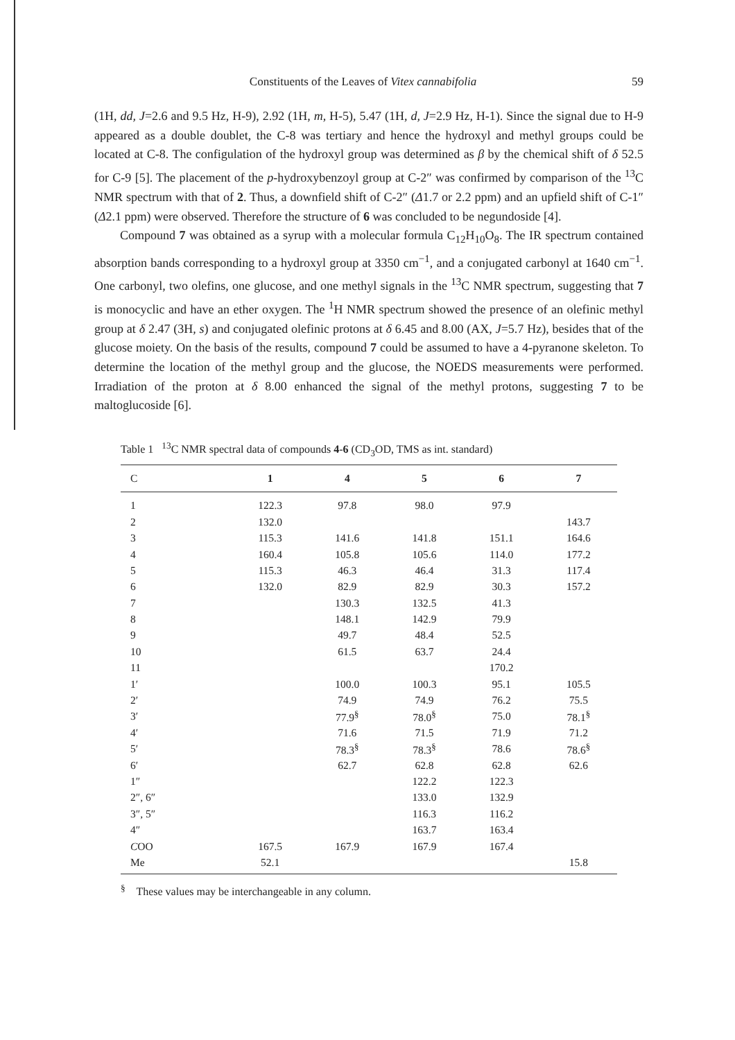Constituents of the Leaves of Vitex cannabifolia 59
(1H, dd, J=2.6 and 9.5 Hz, H-9), 2.92 (1H, m, H-5), 5.47 (1H, d, J=2.9 Hz, H-1). Since the signal due to H-9 appeared as a double doublet, the C-8 was tertiary and hence the hydroxyl and methyl groups could be located at C-8. The configulation of the hydroxyl group was determined as β by the chemical shift of δ 52.5 for C-9 [5]. The placement of the p-hydroxybenzoyl group at C-2″ was confirmed by comparison of the <sup>13</sup>C NMR spectrum with that of 2. Thus, a downfield shift of C-2″ (Δ1.7 or 2.2 ppm) and an upfield shift of C-1″ (Δ2.1 ppm) were observed. Therefore the structure of 6 was concluded to be negundoside [4].
Compound 7 was obtained as a syrup with a molecular formula C<sub>12</sub>H<sub>10</sub>O<sub>8</sub>. The IR spectrum contained absorption bands corresponding to a hydroxyl group at 3350 cm<sup>−1</sup>, and a conjugated carbonyl at 1640 cm<sup>−1</sup>. One carbonyl, two olefins, one glucose, and one methyl signals in the <sup>13</sup>C NMR spectrum, suggesting that 7 is monocyclic and have an ether oxygen. The <sup>1</sup>H NMR spectrum showed the presence of an olefinic methyl group at δ 2.47 (3H, s) and conjugated olefinic protons at δ 6.45 and 8.00 (AX, J=5.7 Hz), besides that of the glucose moiety. On the basis of the results, compound 7 could be assumed to have a 4-pyranone skeleton. To determine the location of the methyl group and the glucose, the NOEDS measurements were performed. Irradiation of the proton at δ 8.00 enhanced the signal of the methyl protons, suggesting 7 to be maltoglucoside [6].
Table 1 <sup>13</sup>C NMR spectral data of compounds 4-6 (CD<sub>3</sub>OD, TMS as int. standard)
| C | 1 | 4 | 5 | 6 | 7 |
| --- | --- | --- | --- | --- | --- |
| 1 | 122.3 | 97.8 | 98.0 | 97.9 | |
| 2 | 132.0 | | | | 143.7 |
| 3 | 115.3 | 141.6 | 141.8 | 151.1 | 164.6 |
| 4 | 160.4 | 105.8 | 105.6 | 114.0 | 177.2 |
| 5 | 115.3 | 46.3 | 46.4 | 31.3 | 117.4 |
| 6 | 132.0 | 82.9 | 82.9 | 30.3 | 157.2 |
| 7 | | 130.3 | 132.5 | 41.3 | |
| 8 | | 148.1 | 142.9 | 79.9 | |
| 9 | | 49.7 | 48.4 | 52.5 | |
| 10 | | 61.5 | 63.7 | 24.4 | |
| 11 | | | | 170.2 | |
| 1′ | | 100.0 | 100.3 | 95.1 | 105.5 |
| 2′ | | 74.9 | 74.9 | 76.2 | 75.5 |
| 3′ | | 77.9<sup>§</sup> | 78.0<sup>§</sup> | 75.0 | 78.1<sup>§</sup> |
| 4′ | | 71.6 | 71.5 | 71.9 | 71.2 |
| 5′ | | 78.3<sup>§</sup> | 78.3<sup>§</sup> | 78.6 | 78.6<sup>§</sup> |
| 6′ | | 62.7 | 62.8 | 62.8 | 62.6 |
| 1″ | | | 122.2 | 122.3 | |
| 2″, 6″ | | | 133.0 | 132.9 | |
| 3″, 5″ | | | 116.3 | 116.2 | |
| 4″ | | | 163.7 | 163.4 | |
| C OO | 167.5 | 167.9 | 167.9 | 167.4 | |
| Me | 52.1 | | | | 15.8 |
<sup>§</sup> These values may be interchangeable in any column.